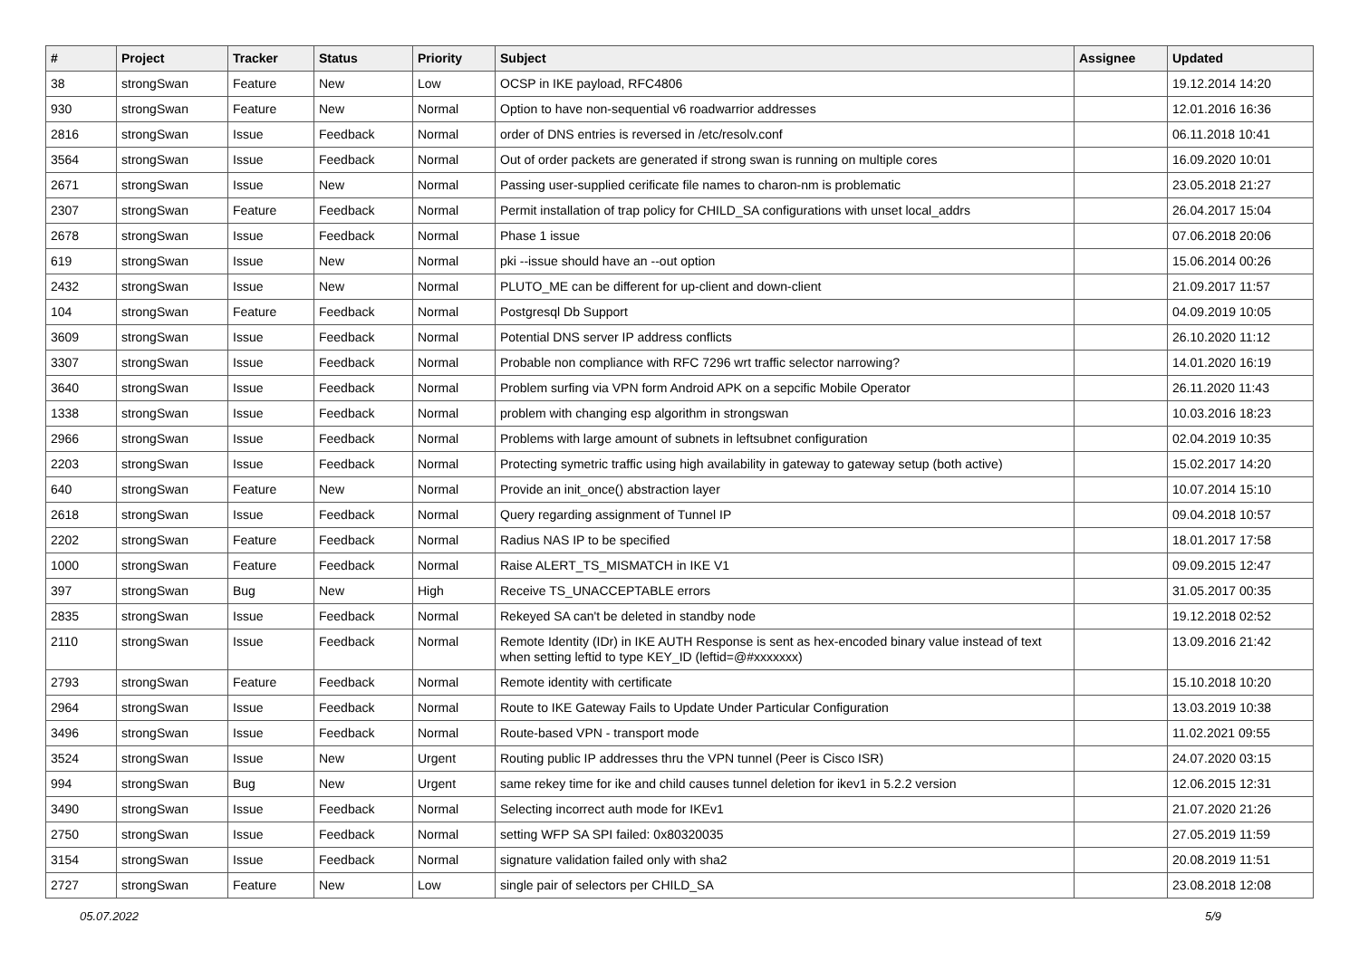| # | Project | Tracker | Status | Priority | Subject | Assignee | Updated |
| --- | --- | --- | --- | --- | --- | --- | --- |
| 38 | strongSwan | Feature | New | Low | OCSP in IKE payload, RFC4806 | | 19.12.2014 14:20 |
| 930 | strongSwan | Feature | New | Normal | Option to have non-sequential v6 roadwarrior addresses | | 12.01.2016 16:36 |
| 2816 | strongSwan | Issue | Feedback | Normal | order of DNS entries is reversed in /etc/resolv.conf | | 06.11.2018 10:41 |
| 3564 | strongSwan | Issue | Feedback | Normal | Out of order packets are generated if strong swan is running on multiple cores | | 16.09.2020 10:01 |
| 2671 | strongSwan | Issue | New | Normal | Passing user-supplied cerificate file names to charon-nm is problematic | | 23.05.2018 21:27 |
| 2307 | strongSwan | Feature | Feedback | Normal | Permit installation of trap policy for CHILD_SA configurations with unset local_addrs | | 26.04.2017 15:04 |
| 2678 | strongSwan | Issue | Feedback | Normal | Phase 1 issue | | 07.06.2018 20:06 |
| 619 | strongSwan | Issue | New | Normal | pki --issue should have an --out option | | 15.06.2014 00:26 |
| 2432 | strongSwan | Issue | New | Normal | PLUTO_ME can be different for up-client and down-client | | 21.09.2017 11:57 |
| 104 | strongSwan | Feature | Feedback | Normal | Postgresql Db Support | | 04.09.2019 10:05 |
| 3609 | strongSwan | Issue | Feedback | Normal | Potential DNS server IP address conflicts | | 26.10.2020 11:12 |
| 3307 | strongSwan | Issue | Feedback | Normal | Probable non compliance with RFC 7296 wrt traffic selector narrowing? | | 14.01.2020 16:19 |
| 3640 | strongSwan | Issue | Feedback | Normal | Problem surfing via VPN form Android APK on a sepcific Mobile Operator | | 26.11.2020 11:43 |
| 1338 | strongSwan | Issue | Feedback | Normal | problem with changing esp algorithm in strongswan | | 10.03.2016 18:23 |
| 2966 | strongSwan | Issue | Feedback | Normal | Problems with large amount of subnets in leftsubnet configuration | | 02.04.2019 10:35 |
| 2203 | strongSwan | Issue | Feedback | Normal | Protecting symetric traffic using high availability in gateway to gateway setup (both active) | | 15.02.2017 14:20 |
| 640 | strongSwan | Feature | New | Normal | Provide an init_once() abstraction layer | | 10.07.2014 15:10 |
| 2618 | strongSwan | Issue | Feedback | Normal | Query regarding assignment of Tunnel IP | | 09.04.2018 10:57 |
| 2202 | strongSwan | Feature | Feedback | Normal | Radius NAS IP to be specified | | 18.01.2017 17:58 |
| 1000 | strongSwan | Feature | Feedback | Normal | Raise ALERT_TS_MISMATCH in IKE V1 | | 09.09.2015 12:47 |
| 397 | strongSwan | Bug | New | High | Receive TS_UNACCEPTABLE errors | | 31.05.2017 00:35 |
| 2835 | strongSwan | Issue | Feedback | Normal | Rekeyed SA can't be deleted in standby node | | 19.12.2018 02:52 |
| 2110 | strongSwan | Issue | Feedback | Normal | Remote Identity (IDr) in IKE AUTH Response is sent as hex-encoded binary value instead of text when setting leftid to type KEY_ID (leftid=@#xxxxxxx) | | 13.09.2016 21:42 |
| 2793 | strongSwan | Feature | Feedback | Normal | Remote identity with certificate | | 15.10.2018 10:20 |
| 2964 | strongSwan | Issue | Feedback | Normal | Route to IKE Gateway Fails to Update Under Particular Configuration | | 13.03.2019 10:38 |
| 3496 | strongSwan | Issue | Feedback | Normal | Route-based VPN - transport mode | | 11.02.2021 09:55 |
| 3524 | strongSwan | Issue | New | Urgent | Routing public IP addresses thru the VPN tunnel (Peer is Cisco ISR) | | 24.07.2020 03:15 |
| 994 | strongSwan | Bug | New | Urgent | same rekey time for ike and child causes tunnel deletion for ikev1 in 5.2.2 version | | 12.06.2015 12:31 |
| 3490 | strongSwan | Issue | Feedback | Normal | Selecting incorrect auth mode for IKEv1 | | 21.07.2020 21:26 |
| 2750 | strongSwan | Issue | Feedback | Normal | setting WFP SA SPI failed: 0x80320035 | | 27.05.2019 11:59 |
| 3154 | strongSwan | Issue | Feedback | Normal | signature validation failed only with sha2 | | 20.08.2019 11:51 |
| 2727 | strongSwan | Feature | New | Low | single pair of selectors per CHILD_SA | | 23.08.2018 12:08 |
05.07.2022 5/9